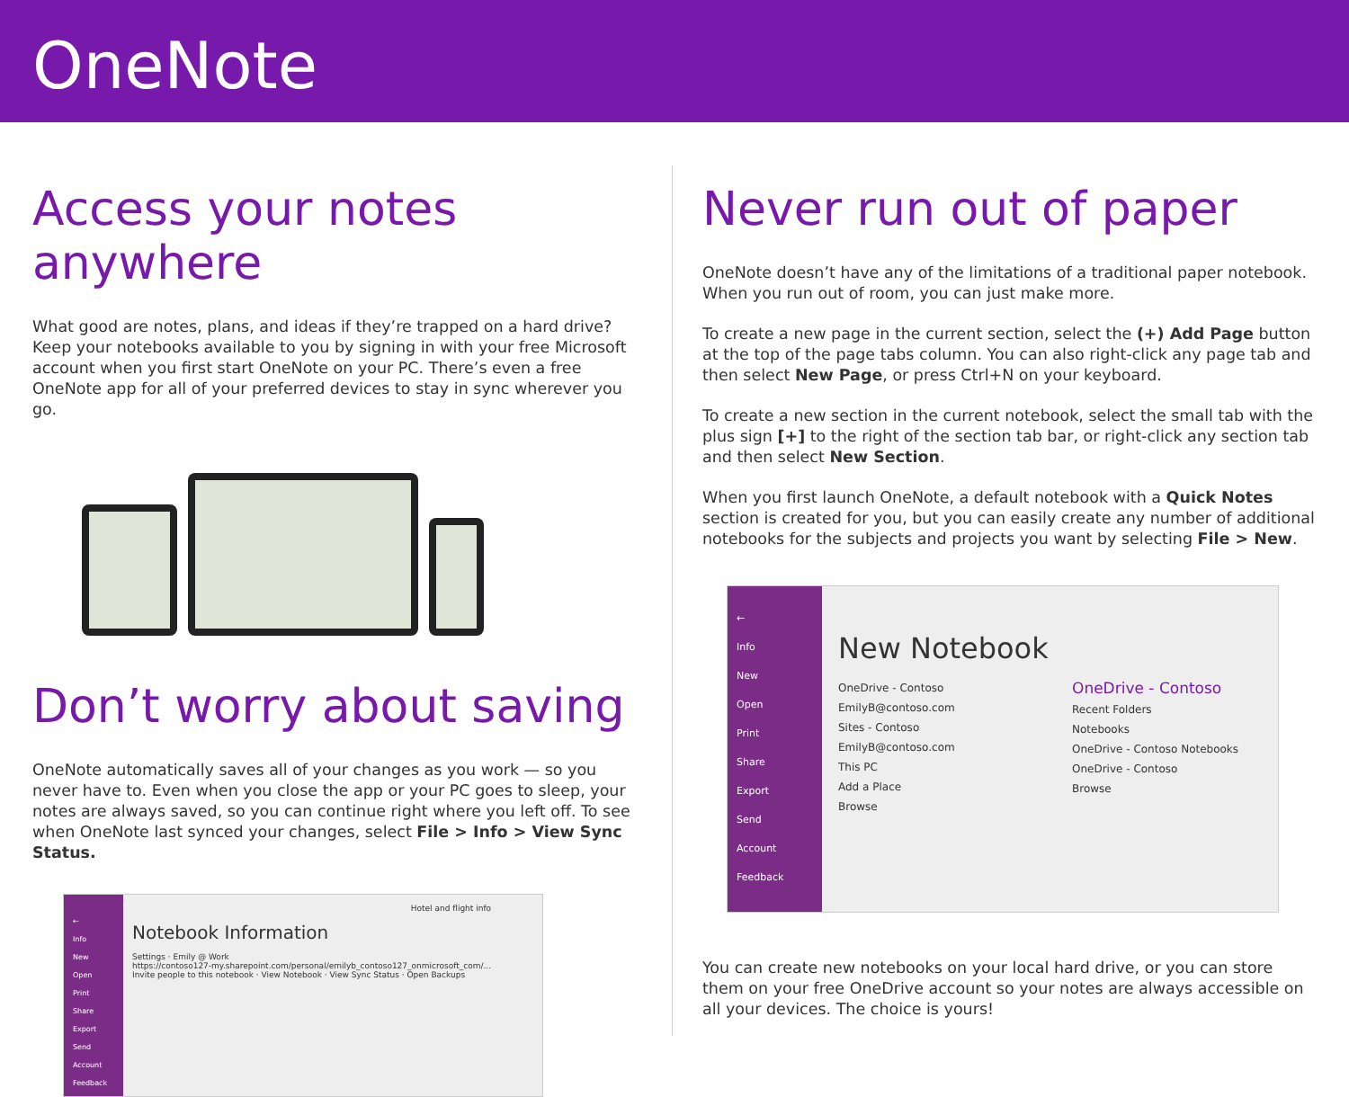OneNote
Access your notes anywhere
What good are notes, plans, and ideas if they’re trapped on a hard drive? Keep your notebooks available to you by signing in with your free Microsoft account when you first start OneNote on your PC. There’s even a free OneNote app for all of your preferred devices to stay in sync wherever you go.
Don’t worry about saving
OneNote automatically saves all of your changes as you work — so you never have to. Even when you close the app or your PC goes to sleep, your notes are always saved, so you can continue right where you left off. To see when OneNote last synced your changes, select File > Info > View Sync Status.
←
Info
New
Open
Print
Share
Export
Send
Account
Feedback
Hotel and flight info
Notebook Information
Settings · Emily @ Work
https://contoso127-my.sharepoint.com/personal/emilyb_contoso127_onmicrosoft_com/...
Invite people to this notebook · View Notebook · View Sync Status · Open Backups
Never run out of paper
OneNote doesn’t have any of the limitations of a traditional paper notebook. When you run out of room, you can just make more.
To create a new page in the current section, select the (+) Add Page button at the top of the page tabs column. You can also right-click any page tab and then select New Page, or press Ctrl+N on your keyboard.
To create a new section in the current notebook, select the small tab with the plus sign [+] to the right of the section tab bar, or right-click any section tab and then select New Section.
When you first launch OneNote, a default notebook with a Quick Notes section is created for you, but you can easily create any number of additional notebooks for the subjects and projects you want by selecting File > New.
←
Info
New
Open
Print
Share
Export
Send
Account
Feedback
New Notebook
OneDrive - Contoso
EmilyB@contoso.com
Sites - Contoso
EmilyB@contoso.com
This PC
Add a Place
Browse
OneDrive - Contoso
Recent Folders
Notebooks
OneDrive - Contoso Notebooks
OneDrive - Contoso
Browse
You can create new notebooks on your local hard drive, or you can store them on your free OneDrive account so your notes are always accessible on all your devices. The choice is yours!